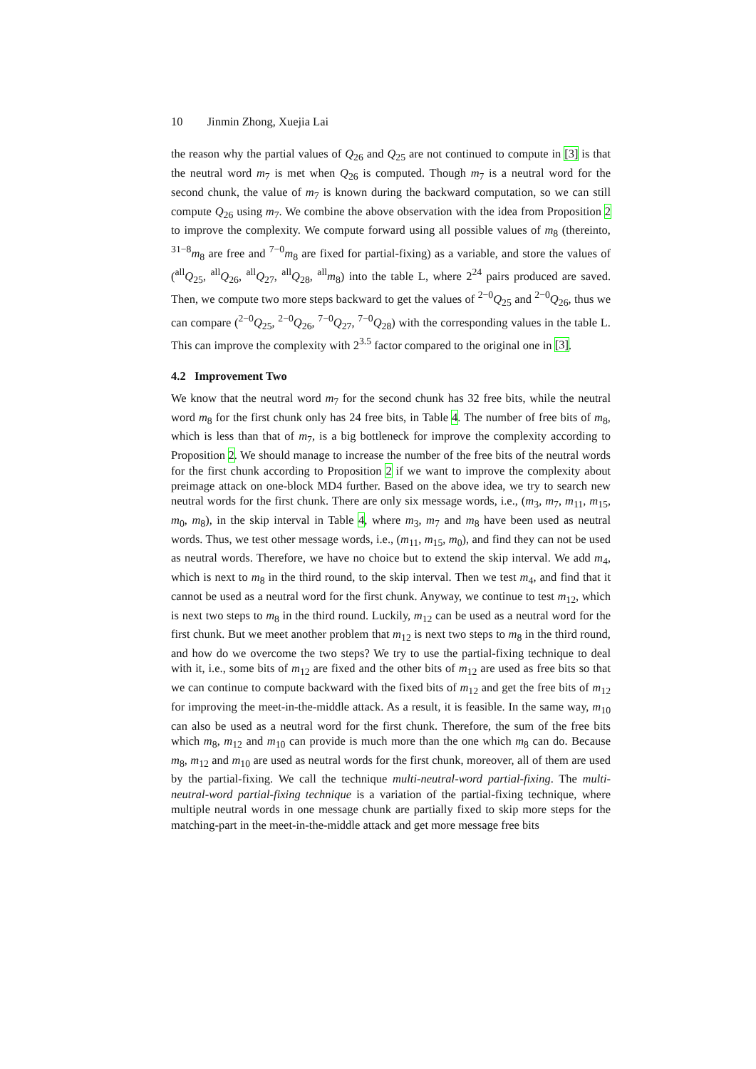10 Jinmin Zhong, Xuejia Lai
the reason why the partial values of Q<sub>26</sub> and Q<sub>25</sub> are not continued to compute in [3] is that the neutral word m<sub>7</sub> is met when Q<sub>26</sub> is computed. Though m<sub>7</sub> is a neutral word for the second chunk, the value of m<sub>7</sub> is known during the backward computation, so we can still compute Q<sub>26</sub> using m<sub>7</sub>. We combine the above observation with the idea from Proposition 2 to improve the complexity. We compute forward using all possible values of m<sub>8</sub> (thereinto, <sup>31−8</sup>m<sub>8</sub> are free and <sup>7−0</sup>m<sub>8</sub> are fixed for partial-fixing) as a variable, and store the values of (<sup>all</sup>Q<sub>25</sub>, <sup>all</sup>Q<sub>26</sub>, <sup>all</sup>Q<sub>27</sub>, <sup>all</sup>Q<sub>28</sub>, <sup>all</sup>m<sub>8</sub>) into the table L, where 2<sup>24</sup> pairs produced are saved. Then, we compute two more steps backward to get the values of <sup>2−0</sup>Q<sub>25</sub> and <sup>2−0</sup>Q<sub>26</sub>, thus we can compare (<sup>2−0</sup>Q<sub>25</sub>, <sup>2−0</sup>Q<sub>26</sub>, <sup>7−0</sup>Q<sub>27</sub>, <sup>7−0</sup>Q<sub>28</sub>) with the corresponding values in the table L. This can improve the complexity with 2<sup>3.5</sup> factor compared to the original one in [3].
4.2 Improvement Two
We know that the neutral word m<sub>7</sub> for the second chunk has 32 free bits, while the neutral word m<sub>8</sub> for the first chunk only has 24 free bits, in Table 4. The number of free bits of m<sub>8</sub>, which is less than that of m<sub>7</sub>, is a big bottleneck for improve the complexity according to Proposition 2. We should manage to increase the number of the free bits of the neutral words for the first chunk according to Proposition 2 if we want to improve the complexity about preimage attack on one-block MD4 further. Based on the above idea, we try to search new neutral words for the first chunk. There are only six message words, i.e., (m<sub>3</sub>, m<sub>7</sub>, m<sub>11</sub>, m<sub>15</sub>, m<sub>0</sub>, m<sub>8</sub>), in the skip interval in Table 4, where m<sub>3</sub>, m<sub>7</sub> and m<sub>8</sub> have been used as neutral words. Thus, we test other message words, i.e., (m<sub>11</sub>, m<sub>15</sub>, m<sub>0</sub>), and find they can not be used as neutral words. Therefore, we have no choice but to extend the skip interval. We add m<sub>4</sub>, which is next to m<sub>8</sub> in the third round, to the skip interval. Then we test m<sub>4</sub>, and find that it cannot be used as a neutral word for the first chunk. Anyway, we continue to test m<sub>12</sub>, which is next two steps to m<sub>8</sub> in the third round. Luckily, m<sub>12</sub> can be used as a neutral word for the first chunk. But we meet another problem that m<sub>12</sub> is next two steps to m<sub>8</sub> in the third round, and how do we overcome the two steps? We try to use the partial-fixing technique to deal with it, i.e., some bits of m<sub>12</sub> are fixed and the other bits of m<sub>12</sub> are used as free bits so that we can continue to compute backward with the fixed bits of m<sub>12</sub> and get the free bits of m<sub>12</sub> for improving the meet-in-the-middle attack. As a result, it is feasible. In the same way, m<sub>10</sub> can also be used as a neutral word for the first chunk. Therefore, the sum of the free bits which m<sub>8</sub>, m<sub>12</sub> and m<sub>10</sub> can provide is much more than the one which m<sub>8</sub> can do. Because m<sub>8</sub>, m<sub>12</sub> and m<sub>10</sub> are used as neutral words for the first chunk, moreover, all of them are used by the partial-fixing. We call the technique multi-neutral-word partial-fixing. The multi-neutral-word partial-fixing technique is a variation of the partial-fixing technique, where multiple neutral words in one message chunk are partially fixed to skip more steps for the matching-part in the meet-in-the-middle attack and get more message free bits